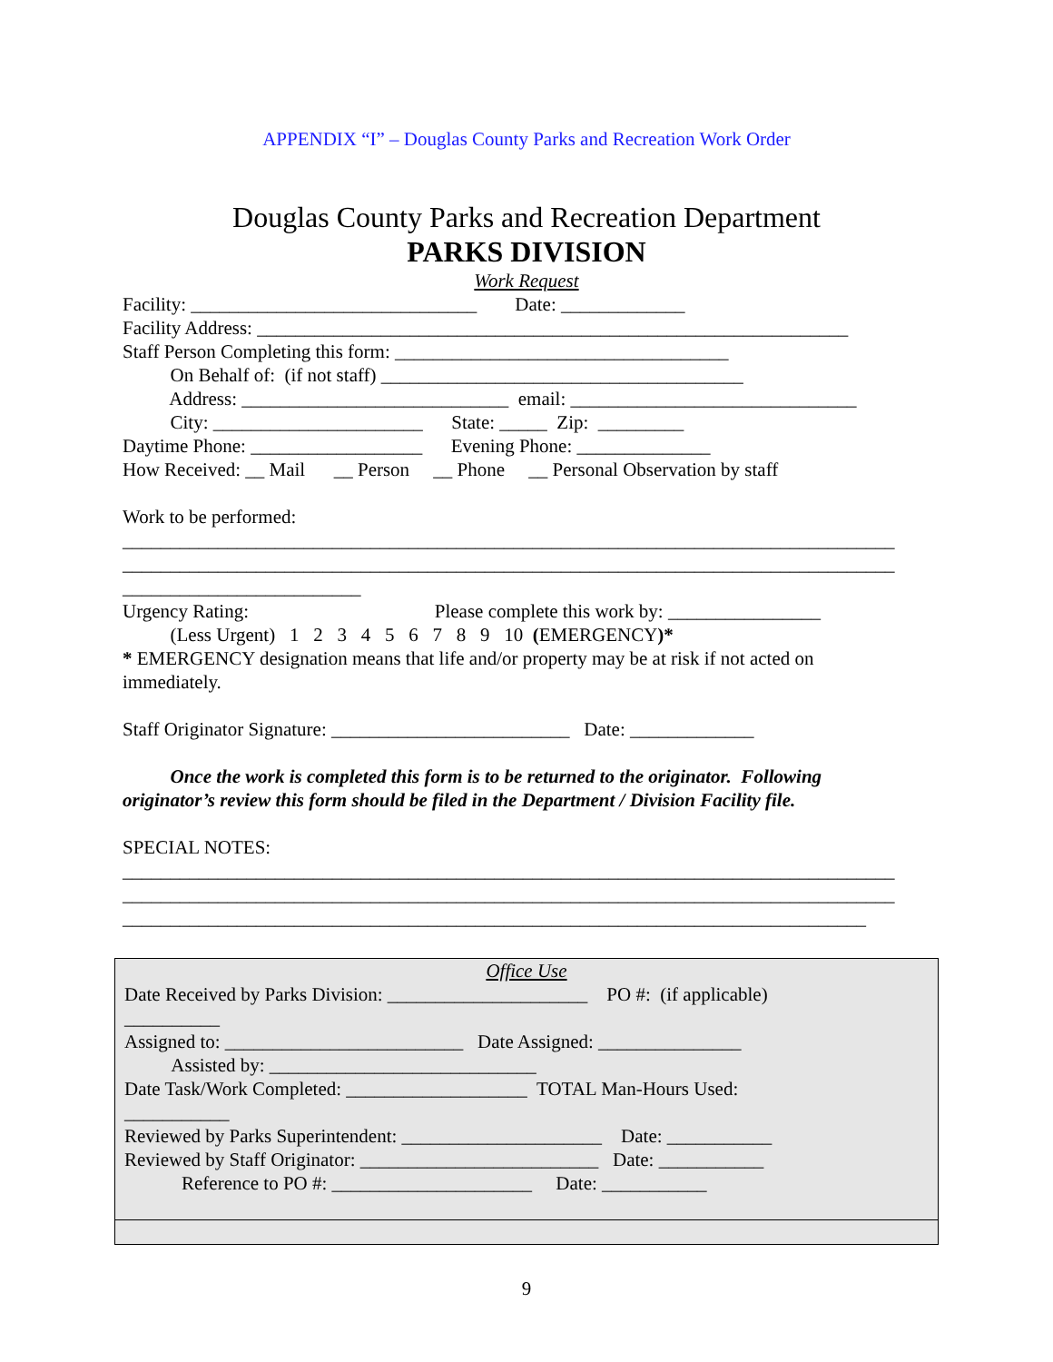APPENDIX “I” – Douglas County Parks and Recreation Work Order
Douglas County Parks and Recreation Department
PARKS DIVISION
Work Request
Facility: ______________________________ Date: _____________
Facility Address: ______________________________________________________________
Staff Person Completing this form: ___________________________________
On Behalf of: (if not staff) ______________________________________
Address: ____________________________ email: ______________________________
City: ______________________ State: _____ Zip: _________
Daytime Phone: __________________ Evening Phone: ______________
How Received: __ Mail __ Person __ Phone __ Personal Observation by staff
Work to be performed:
_________________________________________________________________________________
_________________________________________________________________________________
_________________________
Urgency Rating: Please complete this work by: ________________
(Less Urgent) 1 2 3 4 5 6 7 8 9 10 (EMERGENCY)*
* EMERGENCY designation means that life and/or property may be at risk if not acted on
immediately.
Staff Originator Signature: _________________________ Date: _____________
Once the work is completed this form is to be returned to the originator. Following
originator’s review this form should be filed in the Department / Division Facility file.
SPECIAL NOTES:
_________________________________________________________________________________
_________________________________________________________________________________
______________________________________________________________________________
Office Use
Date Received by Parks Division: _____________________ PO #: (if applicable)
__________
Assigned to: _________________________ Date Assigned: _______________
Assisted by: ____________________________
Date Task/Work Completed: ___________________ TOTAL Man-Hours Used:
___________
Reviewed by Parks Superintendent: _____________________ Date: ___________
Reviewed by Staff Originator: _________________________ Date: ___________
Reference to PO #: _____________________ Date: ___________
9